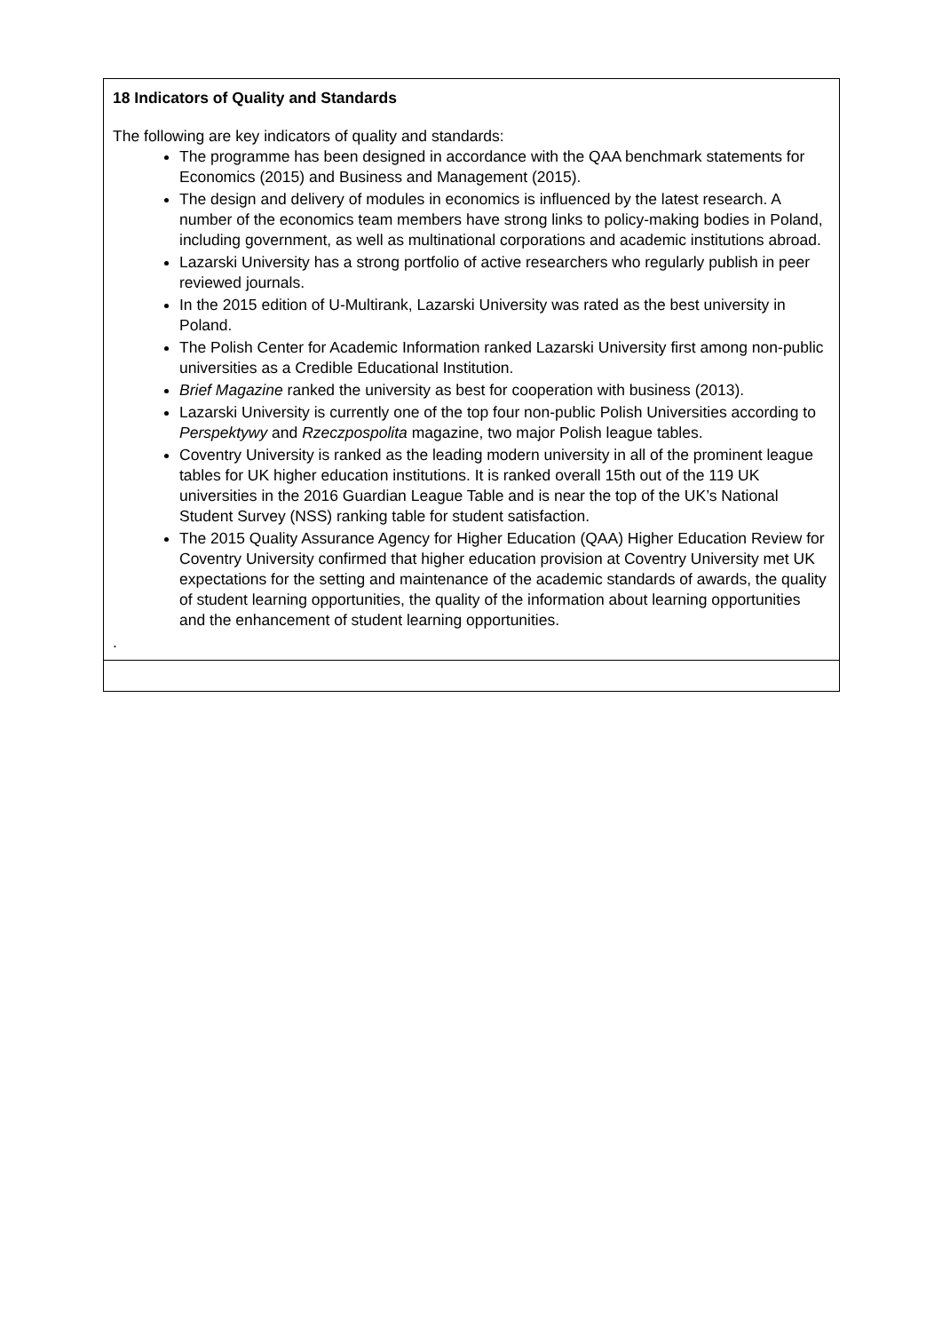| 18 Indicators of Quality and Standards The following are key indicators of quality and standards: The programme has been designed in accordance with the QAA benchmark statements for Economics (2015) and Business and Management (2015). The design and delivery of modules in economics is influenced by the latest research. A number of the economics team members have strong links to policy-making bodies in Poland, including government, as well as multinational corporations and academic institutions abroad. Lazarski University has a strong portfolio of active researchers who regularly publish in peer reviewed journals. In the 2015 edition of U-Multirank, Lazarski University was rated as the best university in Poland. The Polish Center for Academic Information ranked Lazarski University first among non-public universities as a Credible Educational Institution. Brief Magazine ranked the university as best for cooperation with business (2013). Lazarski University is currently one of the top four non-public Polish Universities according to Perspektywy and Rzeczpospolita magazine, two major Polish league tables. Coventry University is ranked as the leading modern university in all of the prominent league tables for UK higher education institutions. It is ranked overall 15th out of the 119 UK universities in the 2016 Guardian League Table and is near the top of the UK’s National Student Survey (NSS) ranking table for student satisfaction. The 2015 Quality Assurance Agency for Higher Education (QAA) Higher Education Review for Coventry University confirmed that higher education provision at Coventry University met UK expectations for the setting and maintenance of the academic standards of awards, the quality of student learning opportunities, the quality of the information about learning opportunities and the enhancement of student learning opportunities. . |